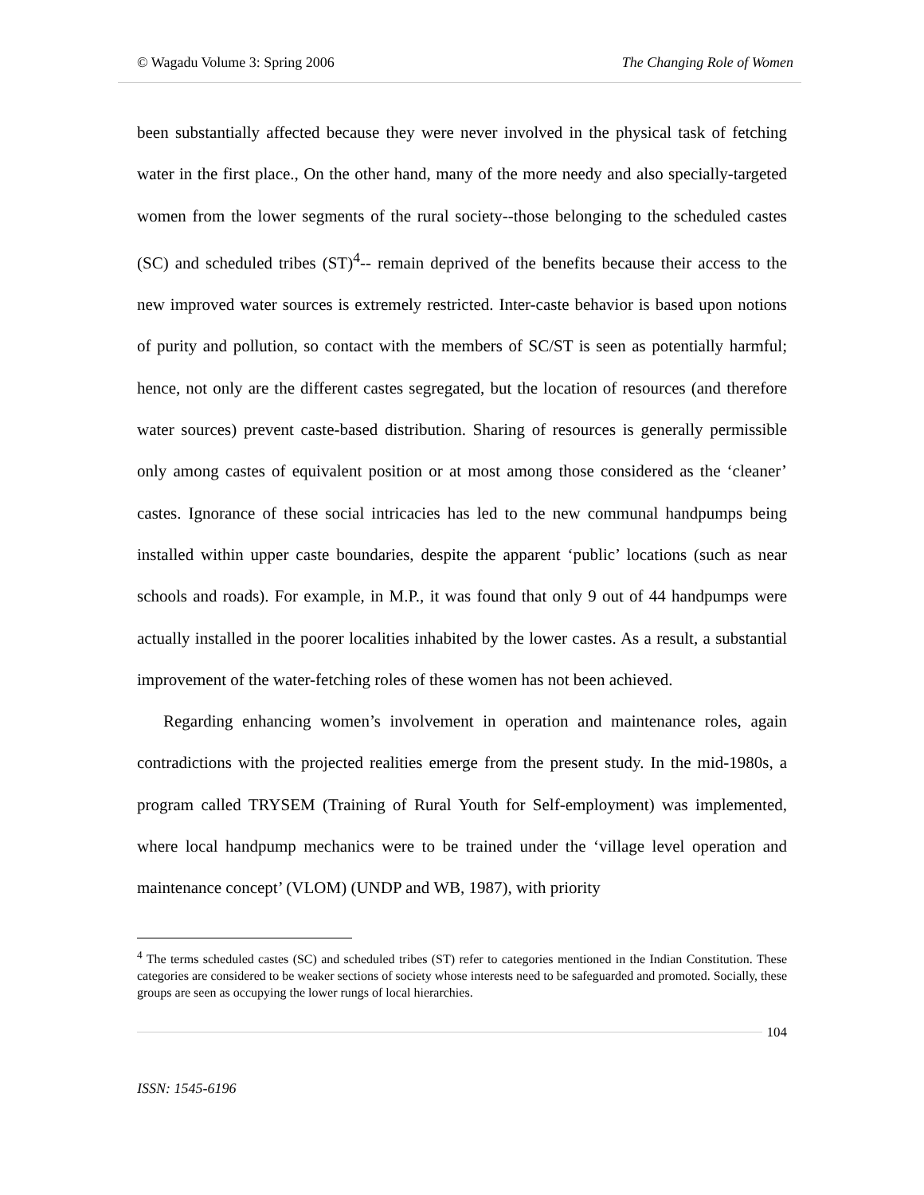© Wagadu Volume 3: Spring 2006 The Changing Role of Women
been substantially affected because they were never involved in the physical task of fetching water in the first place., On the other hand, many of the more needy and also specially-targeted women from the lower segments of the rural society--those belonging to the scheduled castes (SC) and scheduled tribes (ST)<sup>4</sup>-- remain deprived of the benefits because their access to the new improved water sources is extremely restricted. Inter-caste behavior is based upon notions of purity and pollution, so contact with the members of SC/ST is seen as potentially harmful; hence, not only are the different castes segregated, but the location of resources (and therefore water sources) prevent caste-based distribution. Sharing of resources is generally permissible only among castes of equivalent position or at most among those considered as the ‘cleaner’ castes. Ignorance of these social intricacies has led to the new communal handpumps being installed within upper caste boundaries, despite the apparent ‘public’ locations (such as near schools and roads). For example, in M.P., it was found that only 9 out of 44 handpumps were actually installed in the poorer localities inhabited by the lower castes. As a result, a substantial improvement of the water-fetching roles of these women has not been achieved.
Regarding enhancing women’s involvement in operation and maintenance roles, again contradictions with the projected realities emerge from the present study. In the mid-1980s, a program called TRYSEM (Training of Rural Youth for Self-employment) was implemented, where local handpump mechanics were to be trained under the ‘village level operation and maintenance concept’ (VLOM) (UNDP and WB, 1987), with priority
<sup>4</sup> The terms scheduled castes (SC) and scheduled tribes (ST) refer to categories mentioned in the Indian Constitution. These categories are considered to be weaker sections of society whose interests need to be safeguarded and promoted. Socially, these groups are seen as occupying the lower rungs of local hierarchies.
104
ISSN: 1545-6196